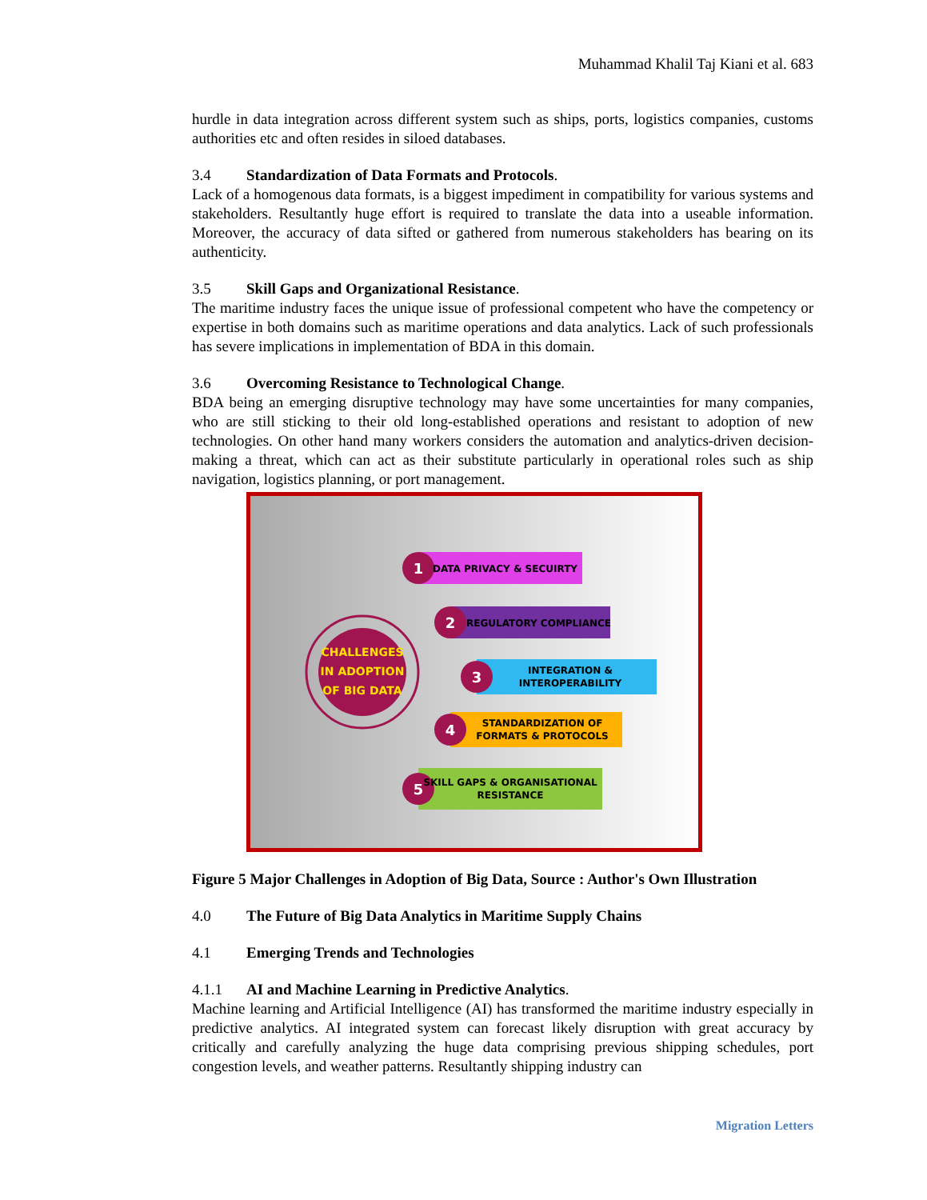Muhammad Khalil Taj Kiani et al. 683
hurdle in data integration across different system such as ships, ports, logistics companies, customs authorities etc and often resides in siloed databases.
3.4 Standardization of Data Formats and Protocols.
Lack of a homogenous data formats, is a biggest impediment in compatibility for various systems and stakeholders. Resultantly huge effort is required to translate the data into a useable information. Moreover, the accuracy of data sifted or gathered from numerous stakeholders has bearing on its authenticity.
3.5 Skill Gaps and Organizational Resistance.
The maritime industry faces the unique issue of professional competent who have the competency or expertise in both domains such as maritime operations and data analytics. Lack of such professionals has severe implications in implementation of BDA in this domain.
3.6 Overcoming Resistance to Technological Change.
BDA being an emerging disruptive technology may have some uncertainties for many companies, who are still sticking to their old long-established operations and resistant to adoption of new technologies. On other hand many workers considers the automation and analytics-driven decision-making a threat, which can act as their substitute particularly in operational roles such as ship navigation, logistics planning, or port management.
CHALLENGES
IN ADOPTION
OF BIG DATA
1
DATA PRIVACY & SECUIRTY
2
REGULATORY COMPLIANCE
3
INTEGRATION &
INTEROPERABILITY
4
STANDARDIZATION OF
FORMATS & PROTOCOLS
5
SKILL GAPS & ORGANISATIONAL
RESISTANCE
Figure 5 Major Challenges in Adoption of Big Data, Source : Author's Own Illustration
4.0 The Future of Big Data Analytics in Maritime Supply Chains
4.1 Emerging Trends and Technologies
4.1.1 AI and Machine Learning in Predictive Analytics.
Machine learning and Artificial Intelligence (AI) has transformed the maritime industry especially in predictive analytics. AI integrated system can forecast likely disruption with great accuracy by critically and carefully analyzing the huge data comprising previous shipping schedules, port congestion levels, and weather patterns. Resultantly shipping industry can
Migration Letters